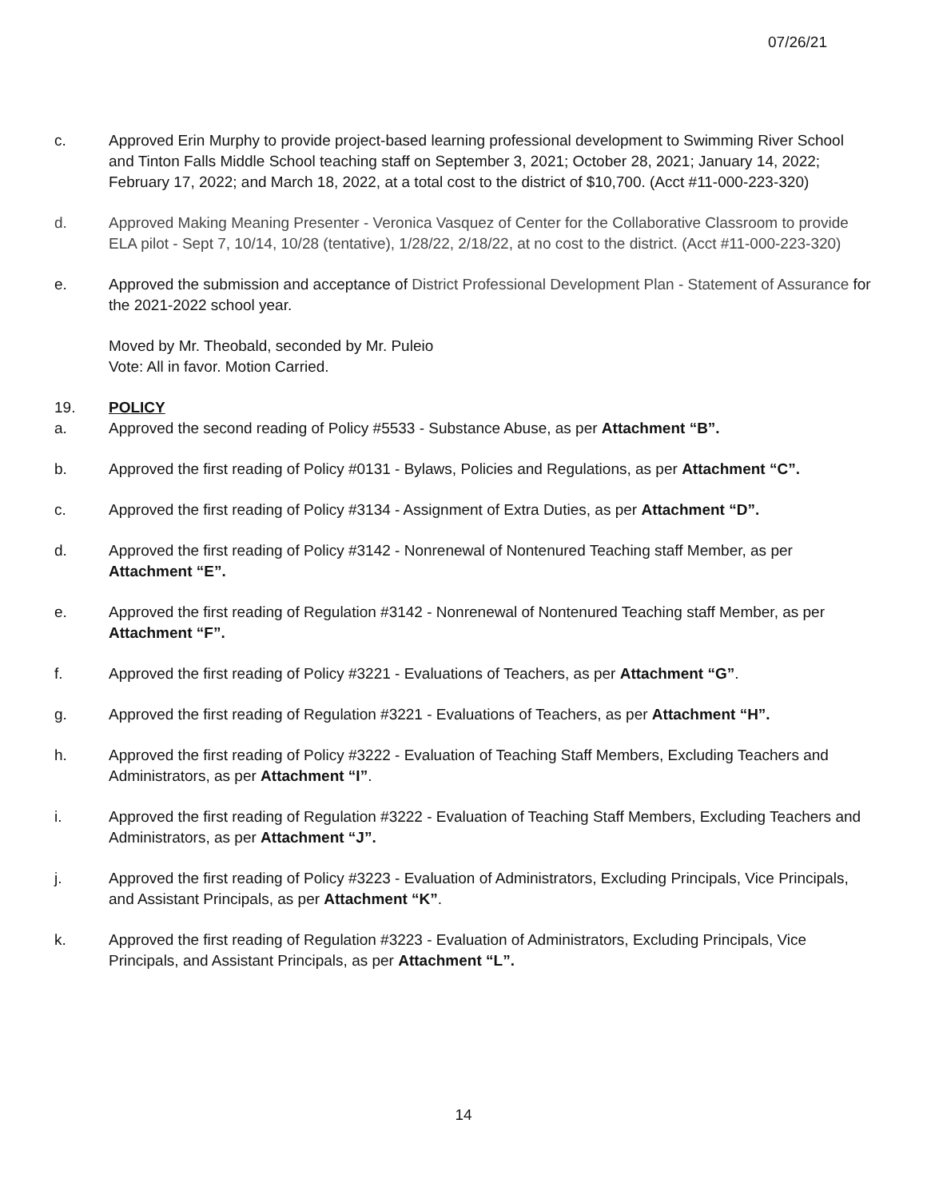07/26/21
c. Approved Erin Murphy to provide project-based learning professional development to Swimming River School and Tinton Falls Middle School teaching staff on September 3, 2021; October 28, 2021; January 14, 2022; February 17, 2022; and March 18, 2022, at a total cost to the district of $10,700. (Acct #11-000-223-320)
d. Approved Making Meaning Presenter - Veronica Vasquez of Center for the Collaborative Classroom to provide ELA pilot - Sept 7, 10/14, 10/28 (tentative), 1/28/22, 2/18/22, at no cost to the district. (Acct #11-000-223-320)
e. Approved the submission and acceptance of District Professional Development Plan - Statement of Assurance for the 2021-2022 school year.
Moved by Mr. Theobald, seconded by Mr. Puleio
Vote: All in favor. Motion Carried.
19. POLICY
a. Approved the second reading of Policy #5533 - Substance Abuse, as per Attachment “B”.
b. Approved the first reading of Policy #0131 - Bylaws, Policies and Regulations, as per Attachment “C”.
c. Approved the first reading of Policy #3134 - Assignment of Extra Duties, as per Attachment “D”.
d. Approved the first reading of Policy #3142 - Nonrenewal of Nontenured Teaching staff Member, as per Attachment “E”.
e. Approved the first reading of Regulation #3142 - Nonrenewal of Nontenured Teaching staff Member, as per Attachment “F”.
f. Approved the first reading of Policy #3221 - Evaluations of Teachers, as per Attachment “G”.
g. Approved the first reading of Regulation #3221 - Evaluations of Teachers, as per Attachment “H”.
h. Approved the first reading of Policy #3222 - Evaluation of Teaching Staff Members, Excluding Teachers and Administrators, as per Attachment “I”.
i. Approved the first reading of Regulation #3222 - Evaluation of Teaching Staff Members, Excluding Teachers and Administrators, as per Attachment “J”.
j. Approved the first reading of Policy #3223 - Evaluation of Administrators, Excluding Principals, Vice Principals, and Assistant Principals, as per Attachment “K”.
k. Approved the first reading of Regulation #3223 - Evaluation of Administrators, Excluding Principals, Vice Principals, and Assistant Principals, as per Attachment “L”.
14